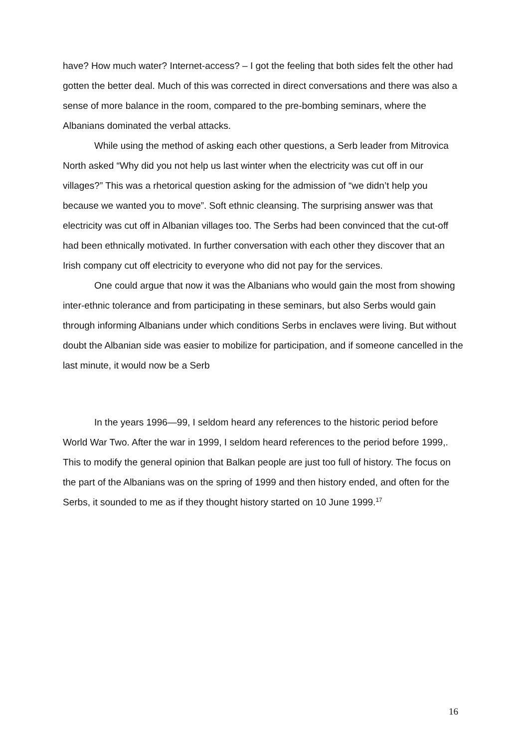have? How much water? Internet-access? – I got the feeling that both sides felt the other had gotten the better deal. Much of this was corrected in direct conversations and there was also a sense of more balance in the room, compared to the pre-bombing seminars, where the Albanians dominated the verbal attacks.
While using the method of asking each other questions, a Serb leader from Mitrovica North asked “Why did you not help us last winter when the electricity was cut off in our villages?” This was a rhetorical question asking for the admission of “we didn’t help you because we wanted you to move”. Soft ethnic cleansing. The surprising answer was that electricity was cut off in Albanian villages too. The Serbs had been convinced that the cut-off had been ethnically motivated. In further conversation with each other they discover that an Irish company cut off electricity to everyone who did not pay for the services.
One could argue that now it was the Albanians who would gain the most from showing inter-ethnic tolerance and from participating in these seminars, but also Serbs would gain through informing Albanians under which conditions Serbs in enclaves were living. But without doubt the Albanian side was easier to mobilize for participation, and if someone cancelled in the last minute, it would now be a Serb
In the years 1996—99, I seldom heard any references to the historic period before World War Two. After the war in 1999, I seldom heard references to the period before 1999,. This to modify the general opinion that Balkan people are just too full of history. The focus on the part of the Albanians was on the spring of 1999 and then history ended, and often for the Serbs, it sounded to me as if they thought history started on 10 June 1999.<sup>17</sup>
16